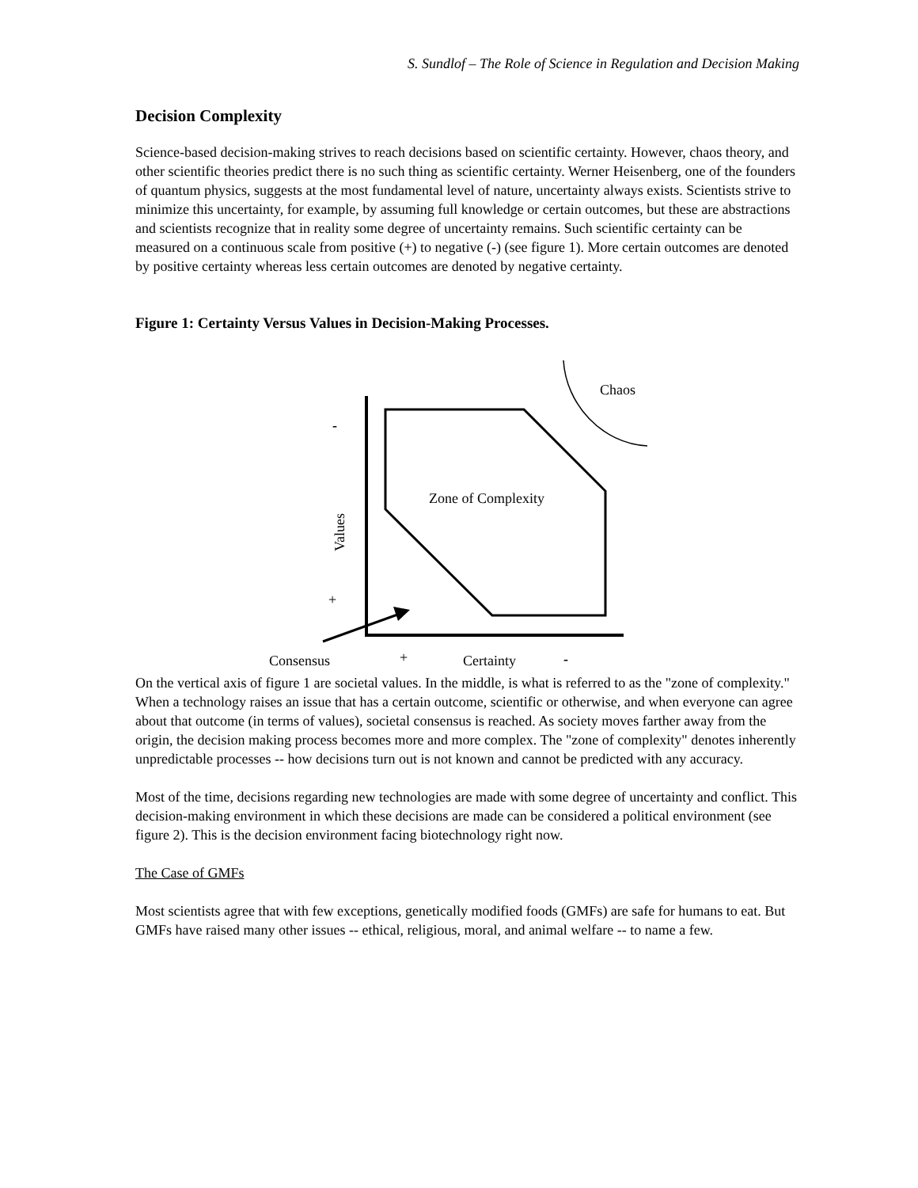S. Sundlof – The Role of Science in Regulation and Decision Making
Decision Complexity
Science-based decision-making strives to reach decisions based on scientific certainty. However, chaos theory, and other scientific theories predict there is no such thing as scientific certainty. Werner Heisenberg, one of the founders of quantum physics, suggests at the most fundamental level of nature, uncertainty always exists. Scientists strive to minimize this uncertainty, for example, by assuming full knowledge or certain outcomes, but these are abstractions and scientists recognize that in reality some degree of uncertainty remains. Such scientific certainty can be measured on a continuous scale from positive (+) to negative (-) (see figure 1). More certain outcomes are denoted by positive certainty whereas less certain outcomes are denoted by negative certainty.
Figure 1: Certainty Versus Values in Decision-Making Processes.
Chaos
-
Zone of Complexity
Values
+
Consensus + Certainty -
On the vertical axis of figure 1 are societal values. In the middle, is what is referred to as the "zone of complexity." When a technology raises an issue that has a certain outcome, scientific or otherwise, and when everyone can agree about that outcome (in terms of values), societal consensus is reached. As society moves farther away from the origin, the decision making process becomes more and more complex. The "zone of complexity" denotes inherently unpredictable processes -- how decisions turn out is not known and cannot be predicted with any accuracy.
Most of the time, decisions regarding new technologies are made with some degree of uncertainty and conflict. This decision-making environment in which these decisions are made can be considered a political environment (see figure 2). This is the decision environment facing biotechnology right now.
The Case of GMFs
Most scientists agree that with few exceptions, genetically modified foods (GMFs) are safe for humans to eat. But GMFs have raised many other issues -- ethical, religious, moral, and animal welfare -- to name a few.